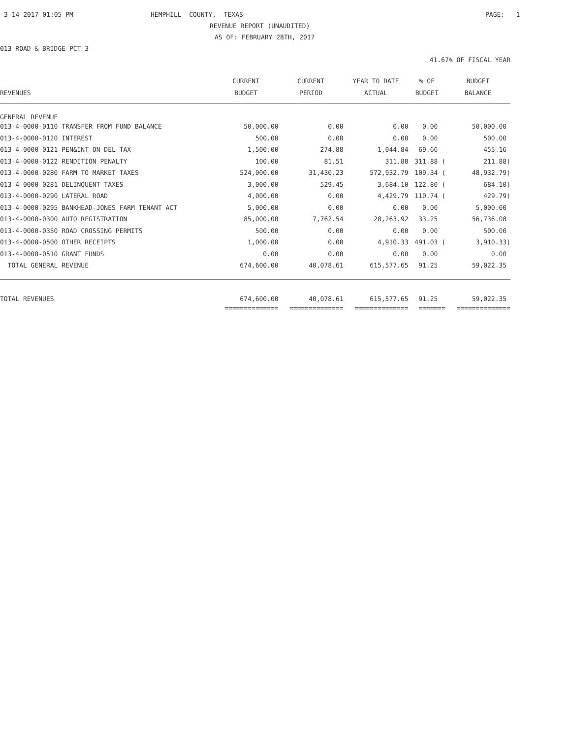3-14-2017 01:05 PM
HEMPHILL COUNTY, TEXAS
PAGE: 1
REVENUE REPORT (UNAUDITED)
AS OF: FEBRUARY 28TH, 2017
013-ROAD & BRIDGE PCT 3
41.67% OF FISCAL YEAR
| | CURRENT | CURRENT | YEAR TO DATE | % OF | BUDGET |
| --- | --- | --- | --- | --- | --- |
| REVENUES | BUDGET | PERIOD | ACTUAL | BUDGET | BALANCE |
| GENERAL REVENUE | | | | | |
| 013-4-0000-0110 TRANSFER FROM FUND BALANCE | 50,000.00 | 0.00 | 0.00 | 0.00 | 50,000.00 |
| 013-4-0000-0120 INTEREST | 500.00 | 0.00 | 0.00 | 0.00 | 500.00 |
| 013-4-0000-0121 PEN&INT ON DEL TAX | 1,500.00 | 274.88 | 1,044.84 | 69.66 | 455.16 |
| 013-4-0000-0122 RENDITION PENALTY | 100.00 | 81.51 | 311.88 | 311.88 ( | 211.88) |
| 013-4-0000-0280 FARM TO MARKET TAXES | 524,000.00 | 31,430.23 | 572,932.79 | 109.34 ( | 48,932.79) |
| 013-4-0000-0281 DELINQUENT TAXES | 3,000.00 | 529.45 | 3,684.10 | 122.80 ( | 684.10) |
| 013-4-0000-0290 LATERAL ROAD | 4,000.00 | 0.00 | 4,429.79 | 110.74 ( | 429.79) |
| 013-4-0000-0295 BANKHEAD-JONES FARM TENANT ACT | 5,000.00 | 0.00 | 0.00 | 0.00 | 5,000.00 |
| 013-4-0000-0300 AUTO REGISTRATION | 85,000.00 | 7,762.54 | 28,263.92 | 33.25 | 56,736.08 |
| 013-4-0000-0350 ROAD CROSSING PERMITS | 500.00 | 0.00 | 0.00 | 0.00 | 500.00 |
| 013-4-0000-0500 OTHER RECEIPTS | 1,000.00 | 0.00 | 4,910.33 | 491.03 ( | 3,910.33) |
| 013-4-0000-0510 GRANT FUNDS | 0.00 | 0.00 | 0.00 | 0.00 | 0.00 |
| TOTAL GENERAL REVENUE | 674,600.00 | 40,078.61 | 615,577.65 | 91.25 | 59,022.35 |
| TOTAL REVENUES | 674,600.00 | 40,078.61 | 615,577.65 | 91.25 | 59,022.35 |
| | ============== | ============== | ============== | ======= | ============== |